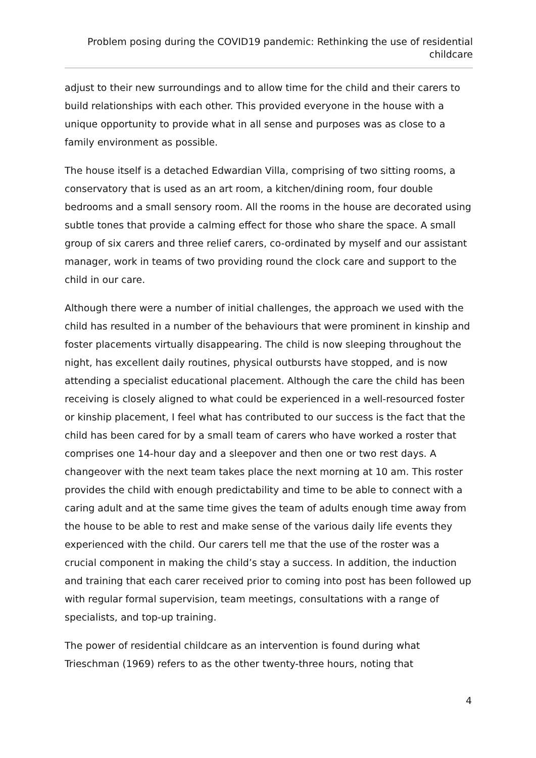Problem posing during the COVID19 pandemic: Rethinking the use of residential childcare
adjust to their new surroundings and to allow time for the child and their carers to build relationships with each other. This provided everyone in the house with a unique opportunity to provide what in all sense and purposes was as close to a family environment as possible.
The house itself is a detached Edwardian Villa, comprising of two sitting rooms, a conservatory that is used as an art room, a kitchen/dining room, four double bedrooms and a small sensory room. All the rooms in the house are decorated using subtle tones that provide a calming effect for those who share the space. A small group of six carers and three relief carers, co-ordinated by myself and our assistant manager, work in teams of two providing round the clock care and support to the child in our care.
Although there were a number of initial challenges, the approach we used with the child has resulted in a number of the behaviours that were prominent in kinship and foster placements virtually disappearing. The child is now sleeping throughout the night, has excellent daily routines, physical outbursts have stopped, and is now attending a specialist educational placement. Although the care the child has been receiving is closely aligned to what could be experienced in a well-resourced foster or kinship placement, I feel what has contributed to our success is the fact that the child has been cared for by a small team of carers who have worked a roster that comprises one 14-hour day and a sleepover and then one or two rest days. A changeover with the next team takes place the next morning at 10 am. This roster provides the child with enough predictability and time to be able to connect with a caring adult and at the same time gives the team of adults enough time away from the house to be able to rest and make sense of the various daily life events they experienced with the child. Our carers tell me that the use of the roster was a crucial component in making the child’s stay a success. In addition, the induction and training that each carer received prior to coming into post has been followed up with regular formal supervision, team meetings, consultations with a range of specialists, and top-up training.
The power of residential childcare as an intervention is found during what Trieschman (1969) refers to as the other twenty-three hours, noting that
4